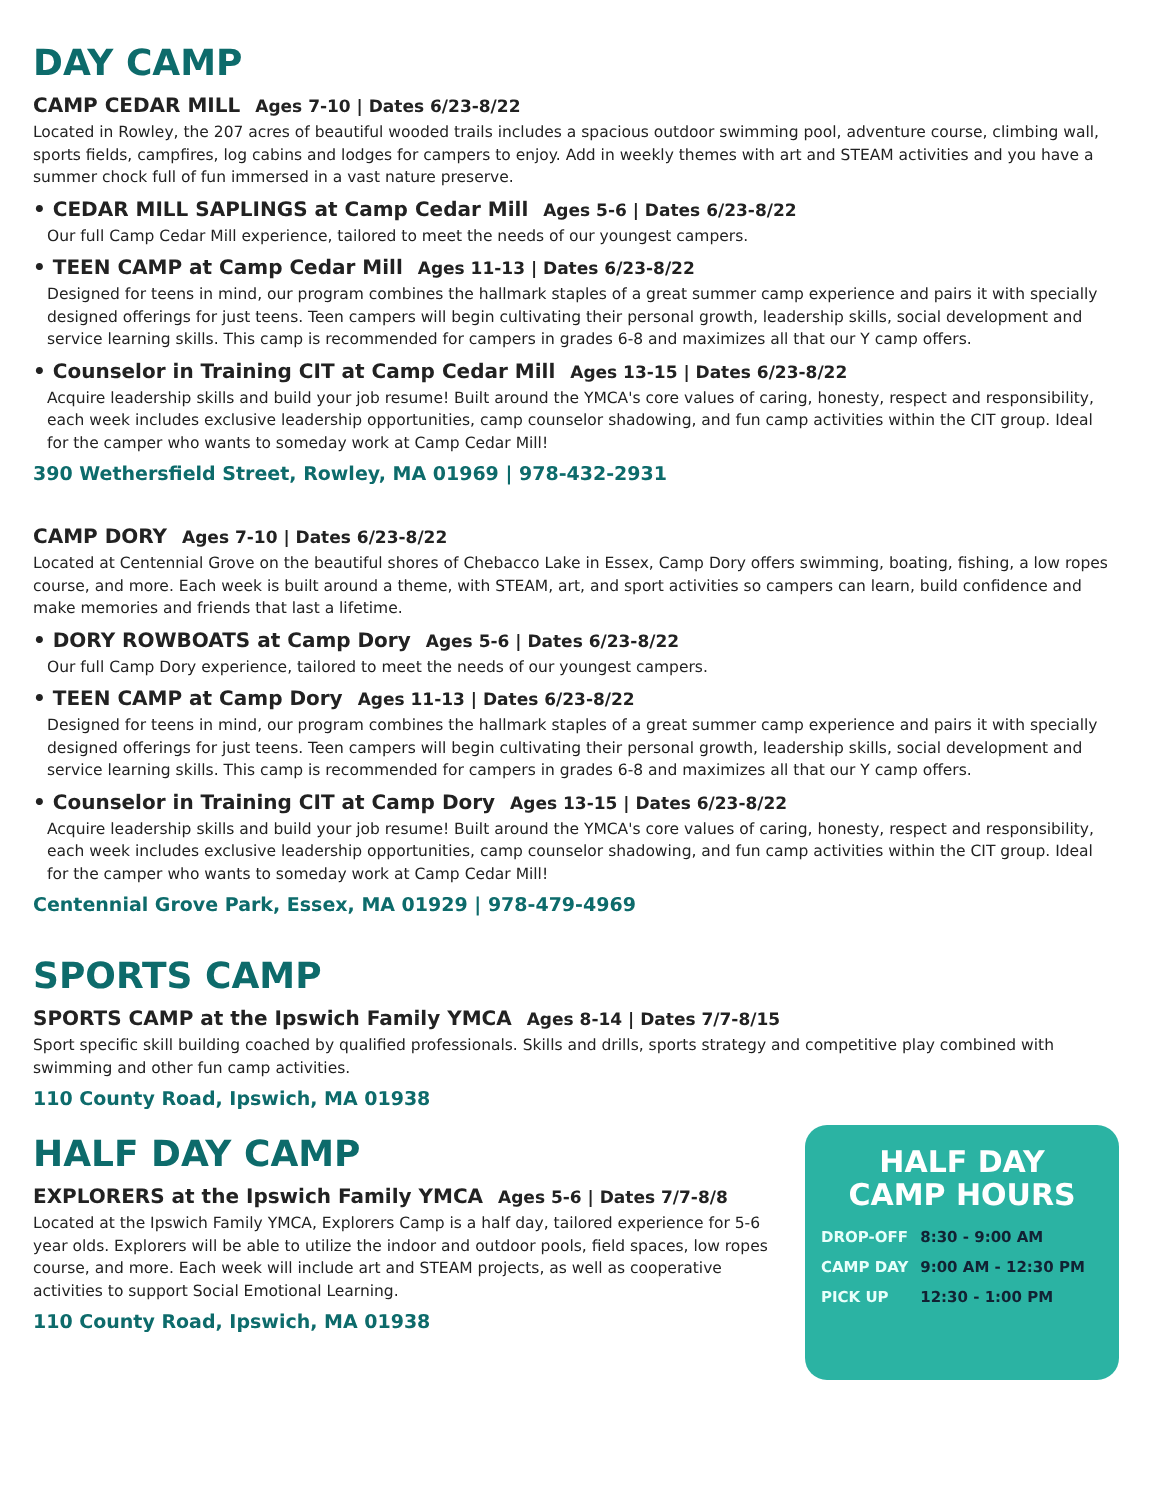DAY CAMP
CAMP CEDAR MILL Ages 7-10 | Dates 6/23-8/22
Located in Rowley, the 207 acres of beautiful wooded trails includes a spacious outdoor swimming pool, adventure course, climbing wall, sports fields, campfires, log cabins and lodges for campers to enjoy. Add in weekly themes with art and STEAM activities and you have a summer chock full of fun immersed in a vast nature preserve.
• CEDAR MILL SAPLINGS at Camp Cedar Mill Ages 5-6 | Dates 6/23-8/22
Our full Camp Cedar Mill experience, tailored to meet the needs of our youngest campers.
• TEEN CAMP at Camp Cedar Mill Ages 11-13 | Dates 6/23-8/22
Designed for teens in mind, our program combines the hallmark staples of a great summer camp experience and pairs it with specially designed offerings for just teens. Teen campers will begin cultivating their personal growth, leadership skills, social development and service learning skills. This camp is recommended for campers in grades 6-8 and maximizes all that our Y camp offers.
• Counselor in Training CIT at Camp Cedar Mill Ages 13-15 | Dates 6/23-8/22
Acquire leadership skills and build your job resume! Built around the YMCA's core values of caring, honesty, respect and responsibility, each week includes exclusive leadership opportunities, camp counselor shadowing, and fun camp activities within the CIT group. Ideal for the camper who wants to someday work at Camp Cedar Mill!
390 Wethersfield Street, Rowley, MA 01969 | 978-432-2931
CAMP DORY Ages 7-10 | Dates 6/23-8/22
Located at Centennial Grove on the beautiful shores of Chebacco Lake in Essex, Camp Dory offers swimming, boating, fishing, a low ropes course, and more. Each week is built around a theme, with STEAM, art, and sport activities so campers can learn, build confidence and make memories and friends that last a lifetime.
• DORY ROWBOATS at Camp Dory Ages 5-6 | Dates 6/23-8/22
Our full Camp Dory experience, tailored to meet the needs of our youngest campers.
• TEEN CAMP at Camp Dory Ages 11-13 | Dates 6/23-8/22
Designed for teens in mind, our program combines the hallmark staples of a great summer camp experience and pairs it with specially designed offerings for just teens. Teen campers will begin cultivating their personal growth, leadership skills, social development and service learning skills. This camp is recommended for campers in grades 6-8 and maximizes all that our Y camp offers.
• Counselor in Training CIT at Camp Dory Ages 13-15 | Dates 6/23-8/22
Acquire leadership skills and build your job resume! Built around the YMCA's core values of caring, honesty, respect and responsibility, each week includes exclusive leadership opportunities, camp counselor shadowing, and fun camp activities within the CIT group. Ideal for the camper who wants to someday work at Camp Cedar Mill!
Centennial Grove Park, Essex, MA 01929 | 978-479-4969
SPORTS CAMP
SPORTS CAMP at the Ipswich Family YMCA Ages 8-14 | Dates 7/7-8/15
Sport specific skill building coached by qualified professionals. Skills and drills, sports strategy and competitive play combined with swimming and other fun camp activities.
110 County Road, Ipswich, MA 01938
HALF DAY CAMP
EXPLORERS at the Ipswich Family YMCA Ages 5-6 | Dates 7/7-8/8
Located at the Ipswich Family YMCA, Explorers Camp is a half day, tailored experience for 5-6 year olds. Explorers will be able to utilize the indoor and outdoor pools, field spaces, low ropes course, and more. Each week will include art and STEAM projects, as well as cooperative activities to support Social Emotional Learning.
110 County Road, Ipswich, MA 01938
HALF DAY
CAMP HOURS
| DROP-OFF | 8:30 - 9:00 AM |
| CAMP DAY | 9:00 AM - 12:30 PM |
| PICK UP | 12:30 - 1:00 PM |